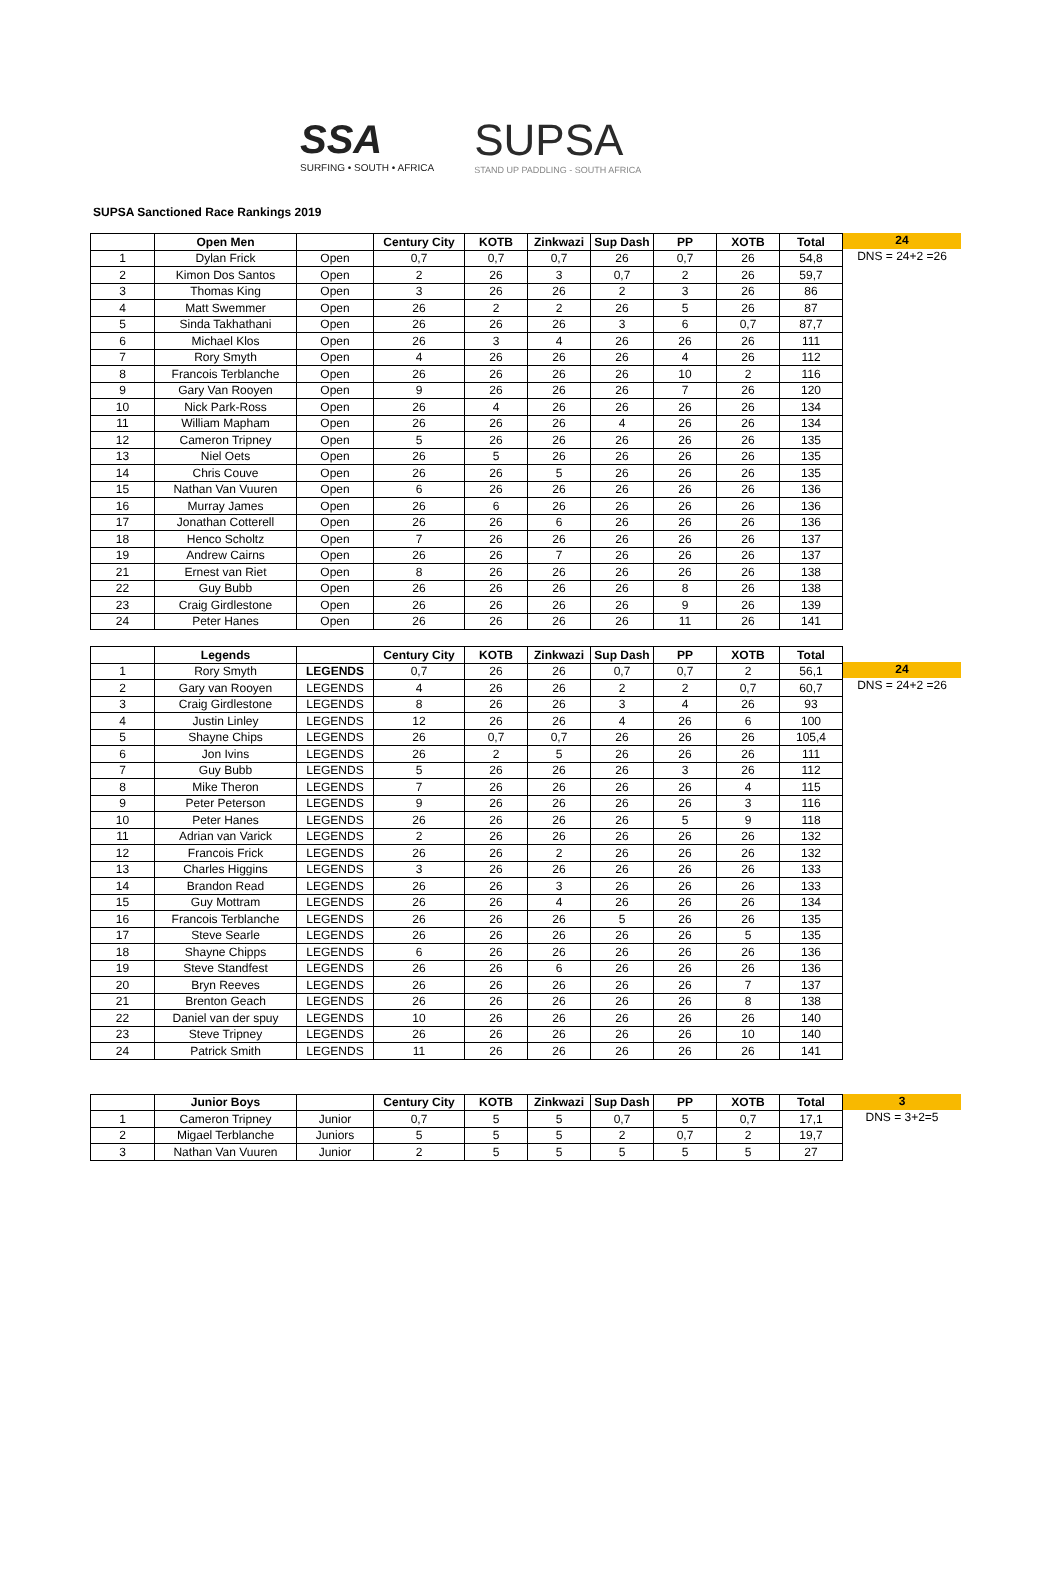SSA
SURFING • SOUTH • AFRICA
SUPSA
STAND UP PADDLING - SOUTH AFRICA
SUPSA Sanctioned Race Rankings 2019
| | Open Men | | Century City | KOTB | Zinkwazi | Sup Dash | PP | XOTB | Total |
| --- | --- | --- | --- | --- | --- | --- | --- | --- | --- |
| 1 | Dylan Frick | Open | 0,7 | 0,7 | 0,7 | 26 | 0,7 | 26 | 54,8 |
| 2 | Kimon Dos Santos | Open | 2 | 26 | 3 | 0,7 | 2 | 26 | 59,7 |
| 3 | Thomas King | Open | 3 | 26 | 26 | 2 | 3 | 26 | 86 |
| 4 | Matt Swemmer | Open | 26 | 2 | 2 | 26 | 5 | 26 | 87 |
| 5 | Sinda Takhathani | Open | 26 | 26 | 26 | 3 | 6 | 0,7 | 87,7 |
| 6 | Michael Klos | Open | 26 | 3 | 4 | 26 | 26 | 26 | 111 |
| 7 | Rory Smyth | Open | 4 | 26 | 26 | 26 | 4 | 26 | 112 |
| 8 | Francois Terblanche | Open | 26 | 26 | 26 | 26 | 10 | 2 | 116 |
| 9 | Gary Van Rooyen | Open | 9 | 26 | 26 | 26 | 7 | 26 | 120 |
| 10 | Nick Park-Ross | Open | 26 | 4 | 26 | 26 | 26 | 26 | 134 |
| 11 | William Mapham | Open | 26 | 26 | 26 | 4 | 26 | 26 | 134 |
| 12 | Cameron Tripney | Open | 5 | 26 | 26 | 26 | 26 | 26 | 135 |
| 13 | Niel Oets | Open | 26 | 5 | 26 | 26 | 26 | 26 | 135 |
| 14 | Chris Couve | Open | 26 | 26 | 5 | 26 | 26 | 26 | 135 |
| 15 | Nathan Van Vuuren | Open | 6 | 26 | 26 | 26 | 26 | 26 | 136 |
| 16 | Murray James | Open | 26 | 6 | 26 | 26 | 26 | 26 | 136 |
| 17 | Jonathan Cotterell | Open | 26 | 26 | 6 | 26 | 26 | 26 | 136 |
| 18 | Henco Scholtz | Open | 7 | 26 | 26 | 26 | 26 | 26 | 137 |
| 19 | Andrew Cairns | Open | 26 | 26 | 7 | 26 | 26 | 26 | 137 |
| 21 | Ernest van Riet | Open | 8 | 26 | 26 | 26 | 26 | 26 | 138 |
| 22 | Guy Bubb | Open | 26 | 26 | 26 | 26 | 8 | 26 | 138 |
| 23 | Craig Girdlestone | Open | 26 | 26 | 26 | 26 | 9 | 26 | 139 |
| 24 | Peter Hanes | Open | 26 | 26 | 26 | 26 | 11 | 26 | 141 |
24
DNS = 24+2 =26
| | Legends | | Century City | KOTB | Zinkwazi | Sup Dash | PP | XOTB | Total |
| --- | --- | --- | --- | --- | --- | --- | --- | --- | --- |
| 1 | Rory Smyth | LEGENDS | 0,7 | 26 | 26 | 0,7 | 0,7 | 2 | 56,1 |
| 2 | Gary van Rooyen | LEGENDS | 4 | 26 | 26 | 2 | 2 | 0,7 | 60,7 |
| 3 | Craig Girdlestone | LEGENDS | 8 | 26 | 26 | 3 | 4 | 26 | 93 |
| 4 | Justin Linley | LEGENDS | 12 | 26 | 26 | 4 | 26 | 6 | 100 |
| 5 | Shayne Chips | LEGENDS | 26 | 0,7 | 0,7 | 26 | 26 | 26 | 105,4 |
| 6 | Jon Ivins | LEGENDS | 26 | 2 | 5 | 26 | 26 | 26 | 111 |
| 7 | Guy Bubb | LEGENDS | 5 | 26 | 26 | 26 | 3 | 26 | 112 |
| 8 | Mike Theron | LEGENDS | 7 | 26 | 26 | 26 | 26 | 4 | 115 |
| 9 | Peter Peterson | LEGENDS | 9 | 26 | 26 | 26 | 26 | 3 | 116 |
| 10 | Peter Hanes | LEGENDS | 26 | 26 | 26 | 26 | 5 | 9 | 118 |
| 11 | Adrian van Varick | LEGENDS | 2 | 26 | 26 | 26 | 26 | 26 | 132 |
| 12 | Francois Frick | LEGENDS | 26 | 26 | 2 | 26 | 26 | 26 | 132 |
| 13 | Charles Higgins | LEGENDS | 3 | 26 | 26 | 26 | 26 | 26 | 133 |
| 14 | Brandon Read | LEGENDS | 26 | 26 | 3 | 26 | 26 | 26 | 133 |
| 15 | Guy Mottram | LEGENDS | 26 | 26 | 4 | 26 | 26 | 26 | 134 |
| 16 | Francois Terblanche | LEGENDS | 26 | 26 | 26 | 5 | 26 | 26 | 135 |
| 17 | Steve Searle | LEGENDS | 26 | 26 | 26 | 26 | 26 | 5 | 135 |
| 18 | Shayne Chipps | LEGENDS | 6 | 26 | 26 | 26 | 26 | 26 | 136 |
| 19 | Steve Standfest | LEGENDS | 26 | 26 | 6 | 26 | 26 | 26 | 136 |
| 20 | Bryn Reeves | LEGENDS | 26 | 26 | 26 | 26 | 26 | 7 | 137 |
| 21 | Brenton Geach | LEGENDS | 26 | 26 | 26 | 26 | 26 | 8 | 138 |
| 22 | Daniel van der spuy | LEGENDS | 10 | 26 | 26 | 26 | 26 | 26 | 140 |
| 23 | Steve Tripney | LEGENDS | 26 | 26 | 26 | 26 | 26 | 10 | 140 |
| 24 | Patrick Smith | LEGENDS | 11 | 26 | 26 | 26 | 26 | 26 | 141 |
24
DNS = 24+2 =26
| | Junior Boys | | Century City | KOTB | Zinkwazi | Sup Dash | PP | XOTB | Total |
| --- | --- | --- | --- | --- | --- | --- | --- | --- | --- |
| 1 | Cameron Tripney | Junior | 0,7 | 5 | 5 | 0,7 | 5 | 0,7 | 17,1 |
| 2 | Migael Terblanche | Juniors | 5 | 5 | 5 | 2 | 0,7 | 2 | 19,7 |
| 3 | Nathan Van Vuuren | Junior | 2 | 5 | 5 | 5 | 5 | 5 | 27 |
3
DNS = 3+2=5